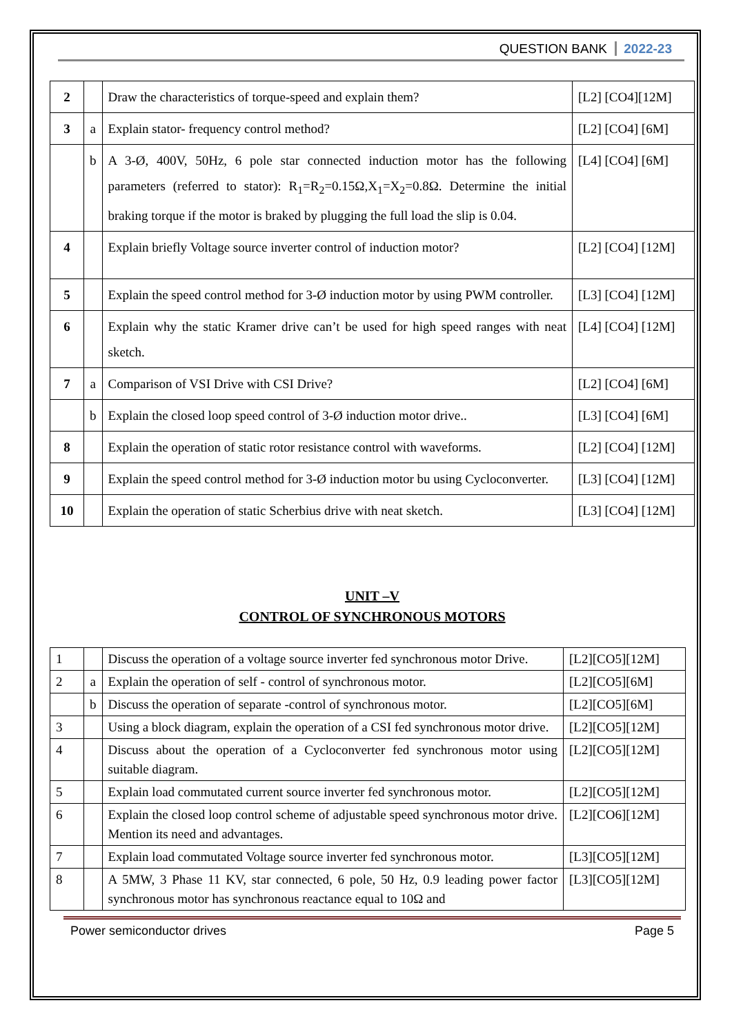QUESTION BANK 2022-23
| 2 | | Draw the characteristics of torque-speed and explain them? | [L2] [CO4][12M] |
| 3 | a | Explain stator- frequency control method? | [L2] [CO4] [6M] |
| | b | A 3-Ø, 400V, 50Hz, 6 pole star connected induction motor has the following parameters (referred to stator): R<sub>1</sub>=R<sub>2</sub>=0.15Ω,X<sub>1</sub>=X<sub>2</sub>=0.8Ω. Determine the initial braking torque if the motor is braked by plugging the full load the slip is 0.04. | [L4] [CO4] [6M] |
| 4 | | Explain briefly Voltage source inverter control of induction motor? | [L2] [CO4] [12M] |
| 5 | | Explain the speed control method for 3-Ø induction motor by using PWM controller. | [L3] [CO4] [12M] |
| 6 | | Explain why the static Kramer drive can’t be used for high speed ranges with neat sketch. | [L4] [CO4] [12M] |
| 7 | a | Comparison of VSI Drive with CSI Drive? | [L2] [CO4] [6M] |
| | b | Explain the closed loop speed control of 3-Ø induction motor drive.. | [L3] [CO4] [6M] |
| 8 | | Explain the operation of static rotor resistance control with waveforms. | [L2] [CO4] [12M] |
| 9 | | Explain the speed control method for 3-Ø induction motor bu using Cycloconverter. | [L3] [CO4] [12M] |
| 10 | | Explain the operation of static Scherbius drive with neat sketch. | [L3] [CO4] [12M] |
UNIT –V
CONTROL OF SYNCHRONOUS MOTORS
| 1 | | Discuss the operation of a voltage source inverter fed synchronous motor Drive. | [L2][CO5][12M] |
| 2 | a | Explain the operation of self - control of synchronous motor. | [L2][CO5][6M] |
| | b | Discuss the operation of separate -control of synchronous motor. | [L2][CO5][6M] |
| 3 | | Using a block diagram, explain the operation of a CSI fed synchronous motor drive. | [L2][CO5][12M] |
| 4 | | Discuss about the operation of a Cycloconverter fed synchronous motor using suitable diagram. | [L2][CO5][12M] |
| 5 | | Explain load commutated current source inverter fed synchronous motor. | [L2][CO5][12M] |
| 6 | | Explain the closed loop control scheme of adjustable speed synchronous motor drive. Mention its need and advantages. | [L2][CO6][12M] |
| 7 | | Explain load commutated Voltage source inverter fed synchronous motor. | [L3][CO5][12M] |
| 8 | | A 5MW, 3 Phase 11 KV, star connected, 6 pole, 50 Hz, 0.9 leading power factor synchronous motor has synchronous reactance equal to 10Ω and | [L3][CO5][12M] |
Power semiconductor drives Page 5